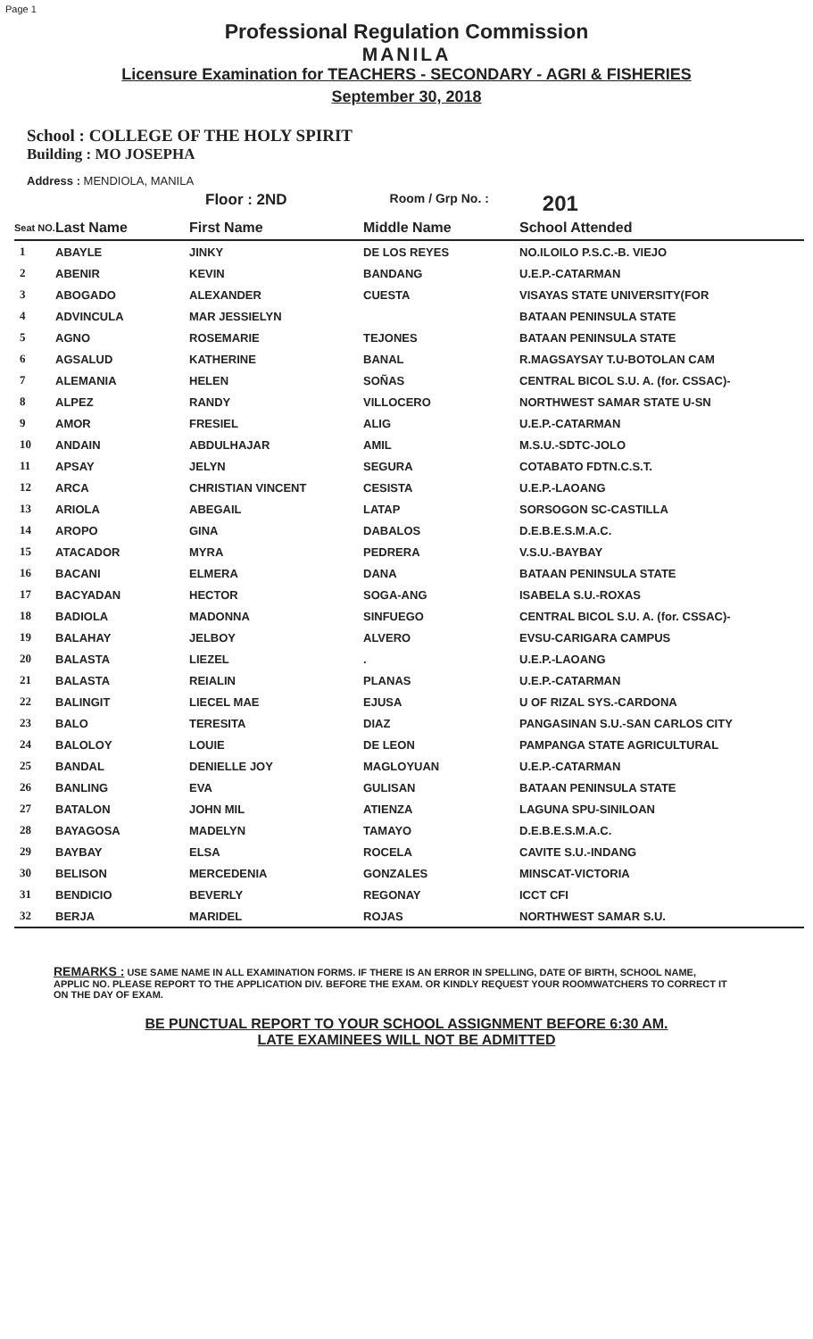Page 1
Professional Regulation Commission
MANILA
Licensure Examination for TEACHERS - SECONDARY - AGRI & FISHERIES
September 30, 2018
School : COLLEGE OF THE HOLY SPIRIT
Building : MO JOSEPHA
Address : MENDIOLA, MANILA
Floor : 2ND Room / Grp No. : 201
| Seat NO. | Last Name | First Name | Middle Name | School Attended |
| --- | --- | --- | --- | --- |
| 1 | ABAYLE | JINKY | DE LOS REYES | NO.ILOILO P.S.C.-B. VIEJO |
| 2 | ABENIR | KEVIN | BANDANG | U.E.P.-CATARMAN |
| 3 | ABOGADO | ALEXANDER | CUESTA | VISAYAS STATE UNIVERSITY(FOR |
| 4 | ADVINCULA | MAR JESSIELYN | | BATAAN PENINSULA STATE |
| 5 | AGNO | ROSEMARIE | TEJONES | BATAAN PENINSULA STATE |
| 6 | AGSALUD | KATHERINE | BANAL | R.MAGSAYSAY T.U-BOTOLAN CAM |
| 7 | ALEMANIA | HELEN | SOÑAS | CENTRAL BICOL S.U. A. (for. CSSAC)- |
| 8 | ALPEZ | RANDY | VILLOCERO | NORTHWEST SAMAR STATE U-SN |
| 9 | AMOR | FRESIEL | ALIG | U.E.P.-CATARMAN |
| 10 | ANDAIN | ABDULHAJAR | AMIL | M.S.U.-SDTC-JOLO |
| 11 | APSAY | JELYN | SEGURA | COTABATO FDTN.C.S.T. |
| 12 | ARCA | CHRISTIAN VINCENT | CESISTA | U.E.P.-LAOANG |
| 13 | ARIOLA | ABEGAIL | LATAP | SORSOGON SC-CASTILLA |
| 14 | AROPO | GINA | DABALOS | D.E.B.E.S.M.A.C. |
| 15 | ATACADOR | MYRA | PEDRERA | V.S.U.-BAYBAY |
| 16 | BACANI | ELMERA | DANA | BATAAN PENINSULA STATE |
| 17 | BACYADAN | HECTOR | SOGA-ANG | ISABELA S.U.-ROXAS |
| 18 | BADIOLA | MADONNA | SINFUEGO | CENTRAL BICOL S.U. A. (for. CSSAC)- |
| 19 | BALAHAY | JELBOY | ALVERO | EVSU-CARIGARA CAMPUS |
| 20 | BALASTA | LIEZEL | . | U.E.P.-LAOANG |
| 21 | BALASTA | REIALIN | PLANAS | U.E.P.-CATARMAN |
| 22 | BALINGIT | LIECEL MAE | EJUSA | U OF RIZAL SYS.-CARDONA |
| 23 | BALO | TERESITA | DIAZ | PANGASINAN S.U.-SAN CARLOS CITY |
| 24 | BALOLOY | LOUIE | DE LEON | PAMPANGA STATE AGRICULTURAL |
| 25 | BANDAL | DENIELLE JOY | MAGLOYUAN | U.E.P.-CATARMAN |
| 26 | BANLING | EVA | GULISAN | BATAAN PENINSULA STATE |
| 27 | BATALON | JOHN MIL | ATIENZA | LAGUNA SPU-SINILOAN |
| 28 | BAYAGOSA | MADELYN | TAMAYO | D.E.B.E.S.M.A.C. |
| 29 | BAYBAY | ELSA | ROCELA | CAVITE S.U.-INDANG |
| 30 | BELISON | MERCEDENIA | GONZALES | MINSCAT-VICTORIA |
| 31 | BENDICIO | BEVERLY | REGONAY | ICCT CFI |
| 32 | BERJA | MARIDEL | ROJAS | NORTHWEST SAMAR S.U. |
REMARKS : USE SAME NAME IN ALL EXAMINATION FORMS. IF THERE IS AN ERROR IN SPELLING, DATE OF BIRTH, SCHOOL NAME, APPLIC NO. PLEASE REPORT TO THE APPLICATION DIV. BEFORE THE EXAM. OR KINDLY REQUEST YOUR ROOMWATCHERS TO CORRECT IT ON THE DAY OF EXAM.
BE PUNCTUAL REPORT TO YOUR SCHOOL ASSIGNMENT BEFORE 6:30 AM.
LATE EXAMINEES WILL NOT BE ADMITTED